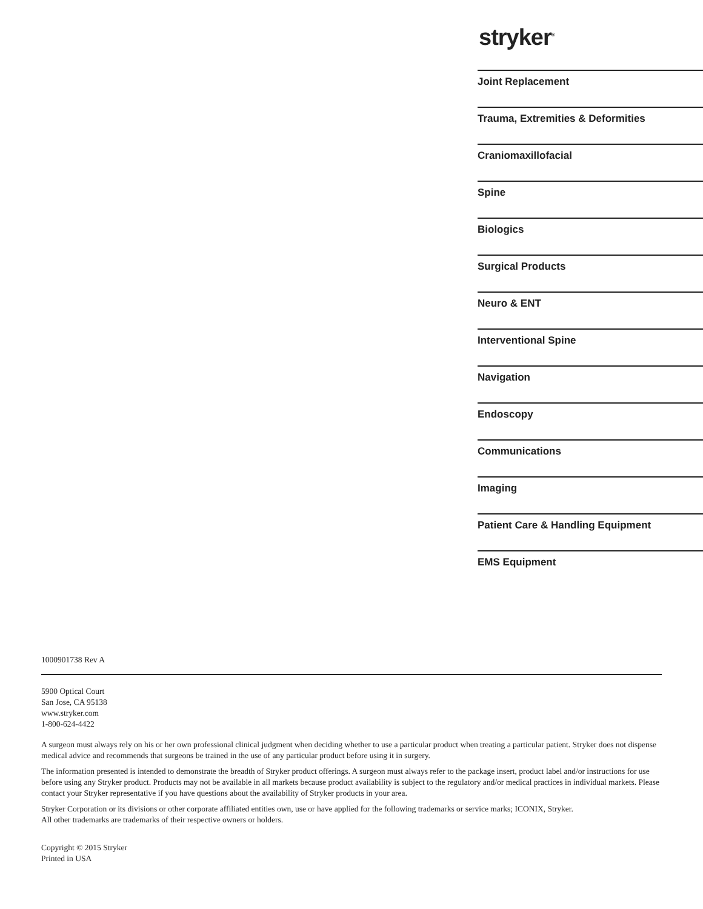stryker<sup>®</sup>
Joint Replacement
Trauma, Extremities & Deformities
Craniomaxillofacial
Spine
Biologics
Surgical Products
Neuro & ENT
Interventional Spine
Navigation
Endoscopy
Communications
Imaging
Patient Care & Handling Equipment
EMS Equipment
1000901738 Rev A
5900 Optical Court
San Jose, CA 95138
www.stryker.com
1-800-624-4422
A surgeon must always rely on his or her own professional clinical judgment when deciding whether to use a particular product when treating a particular patient. Stryker does not dispense medical advice and recommends that surgeons be trained in the use of any particular product before using it in surgery.
The information presented is intended to demonstrate the breadth of Stryker product offerings. A surgeon must always refer to the package insert, product label and/or instructions for use before using any Stryker product. Products may not be available in all markets because product availability is subject to the regulatory and/or medical practices in individual markets. Please contact your Stryker representative if you have questions about the availability of Stryker products in your area.
Stryker Corporation or its divisions or other corporate affiliated entities own, use or have applied for the following trademarks or service marks; ICONIX, Stryker.
All other trademarks are trademarks of their respective owners or holders.
Copyright © 2015 Stryker
Printed in USA